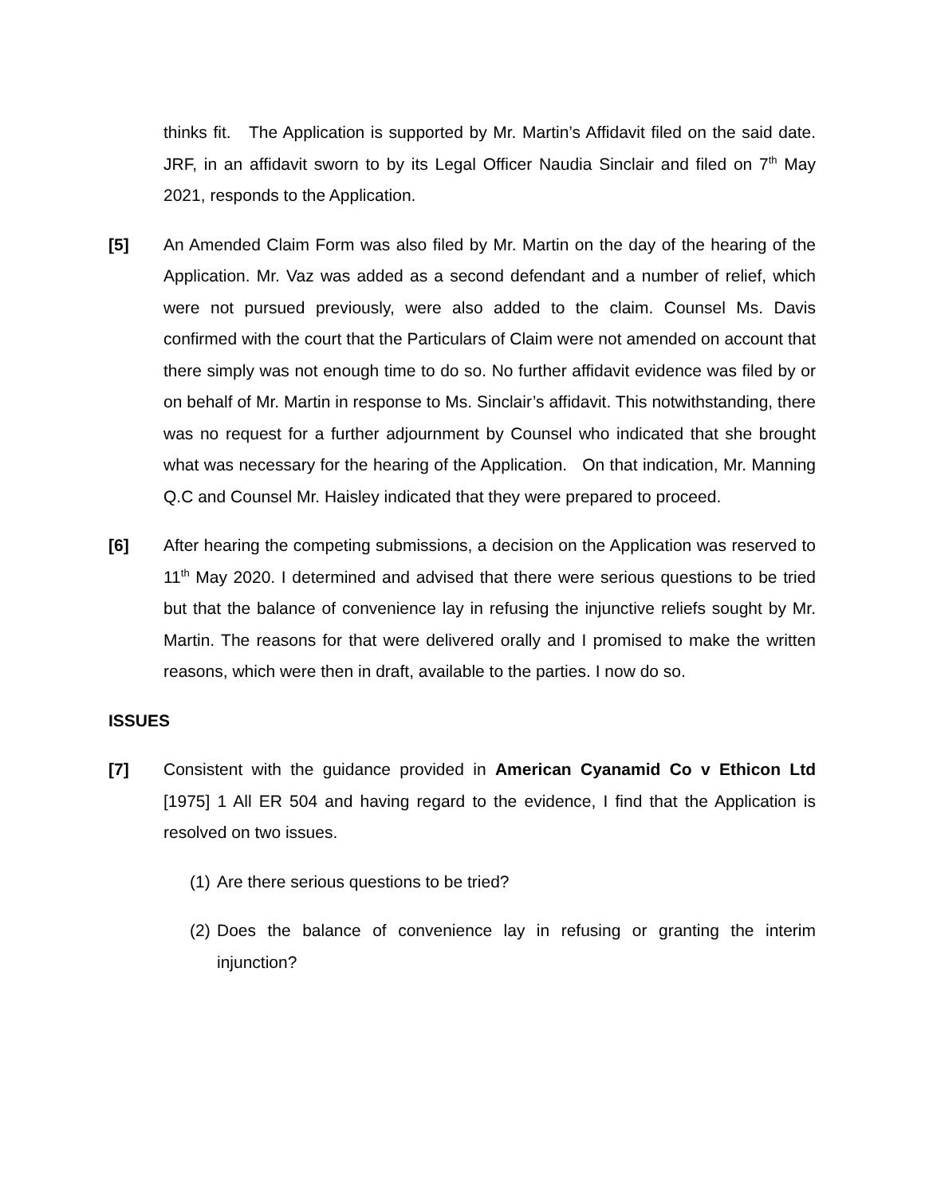thinks fit. The Application is supported by Mr. Martin’s Affidavit filed on the said date. JRF, in an affidavit sworn to by its Legal Officer Naudia Sinclair and filed on 7<sup>th</sup> May 2021, responds to the Application.
[5] An Amended Claim Form was also filed by Mr. Martin on the day of the hearing of the Application. Mr. Vaz was added as a second defendant and a number of relief, which were not pursued previously, were also added to the claim. Counsel Ms. Davis confirmed with the court that the Particulars of Claim were not amended on account that there simply was not enough time to do so. No further affidavit evidence was filed by or on behalf of Mr. Martin in response to Ms. Sinclair’s affidavit. This notwithstanding, there was no request for a further adjournment by Counsel who indicated that she brought what was necessary for the hearing of the Application. On that indication, Mr. Manning Q.C and Counsel Mr. Haisley indicated that they were prepared to proceed.
[6] After hearing the competing submissions, a decision on the Application was reserved to 11<sup>th</sup> May 2020. I determined and advised that there were serious questions to be tried but that the balance of convenience lay in refusing the injunctive reliefs sought by Mr. Martin. The reasons for that were delivered orally and I promised to make the written reasons, which were then in draft, available to the parties. I now do so.
ISSUES
[7] Consistent with the guidance provided in American Cyanamid Co v Ethicon Ltd [1975] 1 All ER 504 and having regard to the evidence, I find that the Application is resolved on two issues.
(1)
Are there serious questions to be tried?
(2)
Does the balance of convenience lay in refusing or granting the interim injunction?